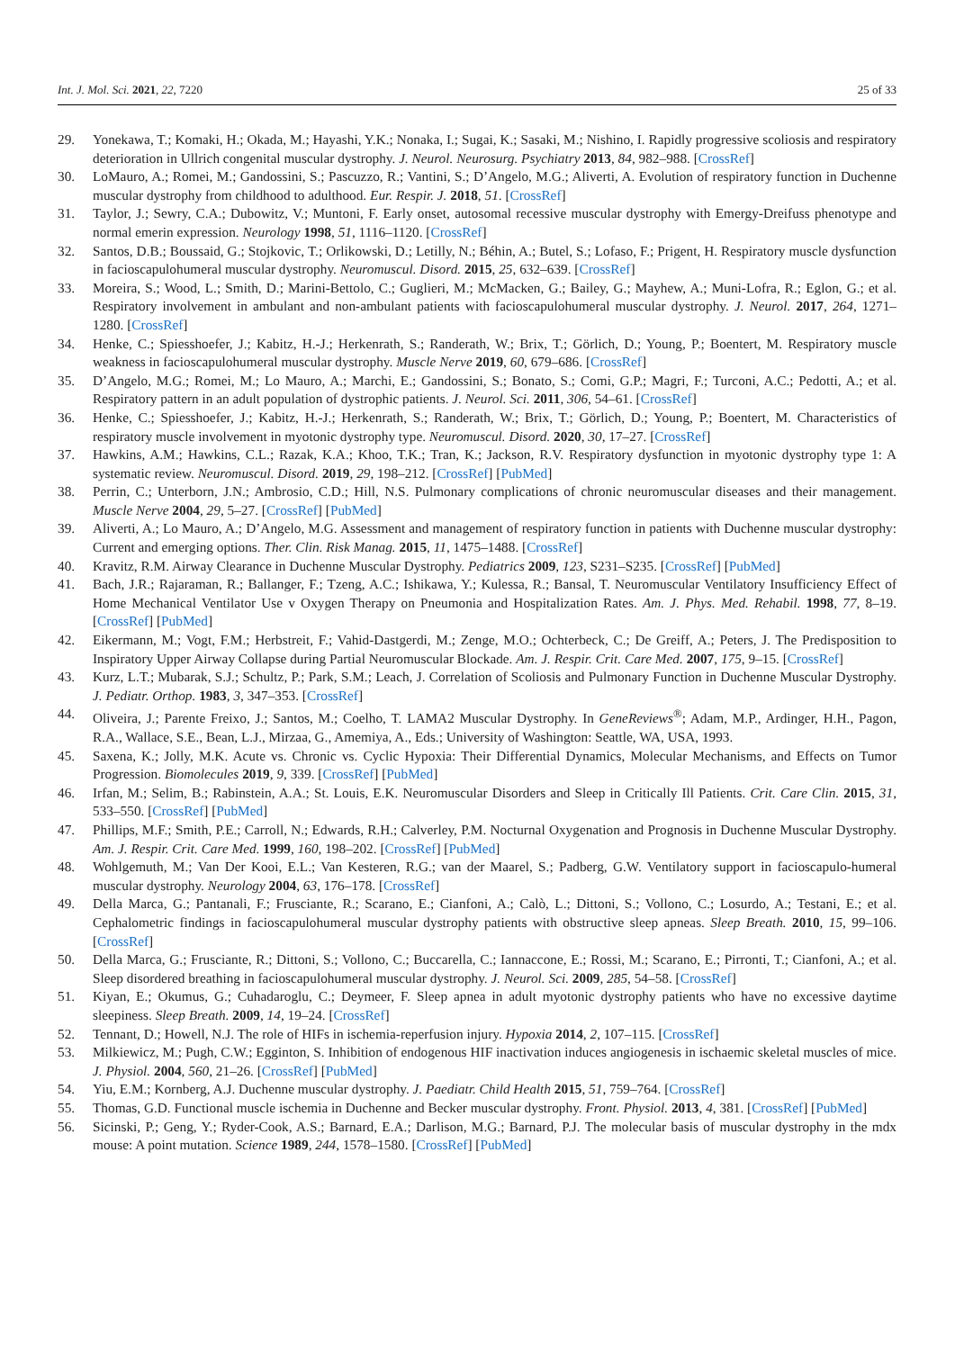Int. J. Mol. Sci. 2021, 22, 7220 25 of 33
29. Yonekawa, T.; Komaki, H.; Okada, M.; Hayashi, Y.K.; Nonaka, I.; Sugai, K.; Sasaki, M.; Nishino, I. Rapidly progressive scoliosis and respiratory deterioration in Ullrich congenital muscular dystrophy. J. Neurol. Neurosurg. Psychiatry 2013, 84, 982–988. [CrossRef]
30. LoMauro, A.; Romei, M.; Gandossini, S.; Pascuzzo, R.; Vantini, S.; D’Angelo, M.G.; Aliverti, A. Evolution of respiratory function in Duchenne muscular dystrophy from childhood to adulthood. Eur. Respir. J. 2018, 51. [CrossRef]
31. Taylor, J.; Sewry, C.A.; Dubowitz, V.; Muntoni, F. Early onset, autosomal recessive muscular dystrophy with Emergy-Dreifuss phenotype and normal emerin expression. Neurology 1998, 51, 1116–1120. [CrossRef]
32. Santos, D.B.; Boussaid, G.; Stojkovic, T.; Orlikowski, D.; Letilly, N.; Béhin, A.; Butel, S.; Lofaso, F.; Prigent, H. Respiratory muscle dysfunction in facioscapulohumeral muscular dystrophy. Neuromuscul. Disord. 2015, 25, 632–639. [CrossRef]
33. Moreira, S.; Wood, L.; Smith, D.; Marini-Bettolo, C.; Guglieri, M.; McMacken, G.; Bailey, G.; Mayhew, A.; Muni-Lofra, R.; Eglon, G.; et al. Respiratory involvement in ambulant and non-ambulant patients with facioscapulohumeral muscular dystrophy. J. Neurol. 2017, 264, 1271–1280. [CrossRef]
34. Henke, C.; Spiesshoefer, J.; Kabitz, H.-J.; Herkenrath, S.; Randerath, W.; Brix, T.; Görlich, D.; Young, P.; Boentert, M. Respiratory muscle weakness in facioscapulohumeral muscular dystrophy. Muscle Nerve 2019, 60, 679–686. [CrossRef]
35. D’Angelo, M.G.; Romei, M.; Lo Mauro, A.; Marchi, E.; Gandossini, S.; Bonato, S.; Comi, G.P.; Magri, F.; Turconi, A.C.; Pedotti, A.; et al. Respiratory pattern in an adult population of dystrophic patients. J. Neurol. Sci. 2011, 306, 54–61. [CrossRef]
36. Henke, C.; Spiesshoefer, J.; Kabitz, H.-J.; Herkenrath, S.; Randerath, W.; Brix, T.; Görlich, D.; Young, P.; Boentert, M. Characteristics of respiratory muscle involvement in myotonic dystrophy type. Neuromuscul. Disord. 2020, 30, 17–27. [CrossRef]
37. Hawkins, A.M.; Hawkins, C.L.; Razak, K.A.; Khoo, T.K.; Tran, K.; Jackson, R.V. Respiratory dysfunction in myotonic dystrophy type 1: A systematic review. Neuromuscul. Disord. 2019, 29, 198–212. [CrossRef] [PubMed]
38. Perrin, C.; Unterborn, J.N.; Ambrosio, C.D.; Hill, N.S. Pulmonary complications of chronic neuromuscular diseases and their management. Muscle Nerve 2004, 29, 5–27. [CrossRef] [PubMed]
39. Aliverti, A.; Lo Mauro, A.; D’Angelo, M.G. Assessment and management of respiratory function in patients with Duchenne muscular dystrophy: Current and emerging options. Ther. Clin. Risk Manag. 2015, 11, 1475–1488. [CrossRef]
40. Kravitz, R.M. Airway Clearance in Duchenne Muscular Dystrophy. Pediatrics 2009, 123, S231–S235. [CrossRef] [PubMed]
41. Bach, J.R.; Rajaraman, R.; Ballanger, F.; Tzeng, A.C.; Ishikawa, Y.; Kulessa, R.; Bansal, T. Neuromuscular Ventilatory Insufficiency Effect of Home Mechanical Ventilator Use v Oxygen Therapy on Pneumonia and Hospitalization Rates. Am. J. Phys. Med. Rehabil. 1998, 77, 8–19. [CrossRef] [PubMed]
42. Eikermann, M.; Vogt, F.M.; Herbstreit, F.; Vahid-Dastgerdi, M.; Zenge, M.O.; Ochterbeck, C.; De Greiff, A.; Peters, J. The Predisposition to Inspiratory Upper Airway Collapse during Partial Neuromuscular Blockade. Am. J. Respir. Crit. Care Med. 2007, 175, 9–15. [CrossRef]
43. Kurz, L.T.; Mubarak, S.J.; Schultz, P.; Park, S.M.; Leach, J. Correlation of Scoliosis and Pulmonary Function in Duchenne Muscular Dystrophy. J. Pediatr. Orthop. 1983, 3, 347–353. [CrossRef]
44. Oliveira, J.; Parente Freixo, J.; Santos, M.; Coelho, T. LAMA2 Muscular Dystrophy. In GeneReviews<sup>®</sup>; Adam, M.P., Ardinger, H.H., Pagon, R.A., Wallace, S.E., Bean, L.J., Mirzaa, G., Amemiya, A., Eds.; University of Washington: Seattle, WA, USA, 1993.
45. Saxena, K.; Jolly, M.K. Acute vs. Chronic vs. Cyclic Hypoxia: Their Differential Dynamics, Molecular Mechanisms, and Effects on Tumor Progression. Biomolecules 2019, 9, 339. [CrossRef] [PubMed]
46. Irfan, M.; Selim, B.; Rabinstein, A.A.; St. Louis, E.K. Neuromuscular Disorders and Sleep in Critically Ill Patients. Crit. Care Clin. 2015, 31, 533–550. [CrossRef] [PubMed]
47. Phillips, M.F.; Smith, P.E.; Carroll, N.; Edwards, R.H.; Calverley, P.M. Nocturnal Oxygenation and Prognosis in Duchenne Muscular Dystrophy. Am. J. Respir. Crit. Care Med. 1999, 160, 198–202. [CrossRef] [PubMed]
48. Wohlgemuth, M.; Van Der Kooi, E.L.; Van Kesteren, R.G.; van der Maarel, S.; Padberg, G.W. Ventilatory support in facioscapulo-humeral muscular dystrophy. Neurology 2004, 63, 176–178. [CrossRef]
49. Della Marca, G.; Pantanali, F.; Frusciante, R.; Scarano, E.; Cianfoni, A.; Calò, L.; Dittoni, S.; Vollono, C.; Losurdo, A.; Testani, E.; et al. Cephalometric findings in facioscapulohumeral muscular dystrophy patients with obstructive sleep apneas. Sleep Breath. 2010, 15, 99–106. [CrossRef]
50. Della Marca, G.; Frusciante, R.; Dittoni, S.; Vollono, C.; Buccarella, C.; Iannaccone, E.; Rossi, M.; Scarano, E.; Pirronti, T.; Cianfoni, A.; et al. Sleep disordered breathing in facioscapulohumeral muscular dystrophy. J. Neurol. Sci. 2009, 285, 54–58. [CrossRef]
51. Kiyan, E.; Okumus, G.; Cuhadaroglu, C.; Deymeer, F. Sleep apnea in adult myotonic dystrophy patients who have no excessive daytime sleepiness. Sleep Breath. 2009, 14, 19–24. [CrossRef]
52. Tennant, D.; Howell, N.J. The role of HIFs in ischemia-reperfusion injury. Hypoxia 2014, 2, 107–115. [CrossRef]
53. Milkiewicz, M.; Pugh, C.W.; Egginton, S. Inhibition of endogenous HIF inactivation induces angiogenesis in ischaemic skeletal muscles of mice. J. Physiol. 2004, 560, 21–26. [CrossRef] [PubMed]
54. Yiu, E.M.; Kornberg, A.J. Duchenne muscular dystrophy. J. Paediatr. Child Health 2015, 51, 759–764. [CrossRef]
55. Thomas, G.D. Functional muscle ischemia in Duchenne and Becker muscular dystrophy. Front. Physiol. 2013, 4, 381. [CrossRef] [PubMed]
56. Sicinski, P.; Geng, Y.; Ryder-Cook, A.S.; Barnard, E.A.; Darlison, M.G.; Barnard, P.J. The molecular basis of muscular dystrophy in the mdx mouse: A point mutation. Science 1989, 244, 1578–1580. [CrossRef] [PubMed]